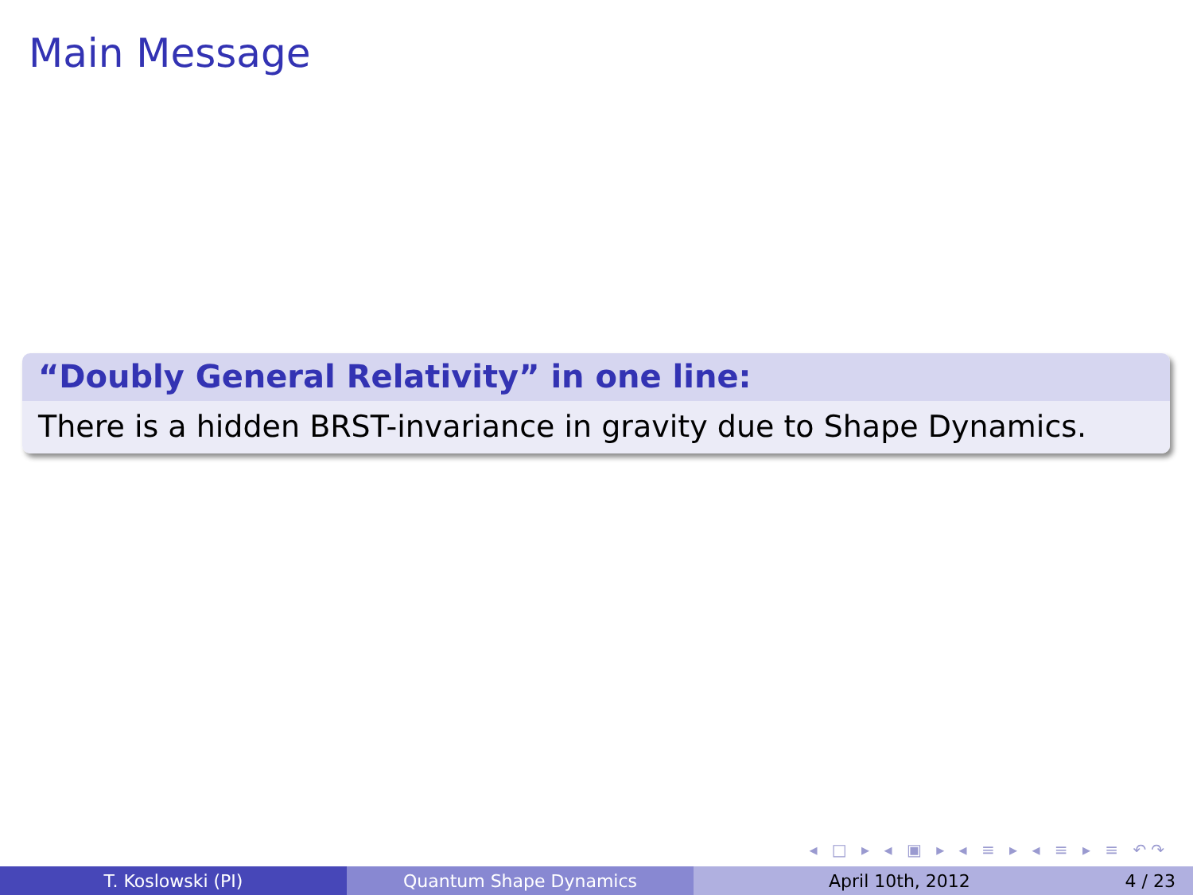Main Message
“Doubly General Relativity” in one line:
There is a hidden BRST-invariance in gravity due to Shape Dynamics.
◂ □ ▸ ◂ ▣ ▸ ◂ ≡ ▸ ◂ ≡ ▸ ≡ ↶↷
T. Koslowski (PI) Quantum Shape Dynamics April 10th, 2012 4 / 23